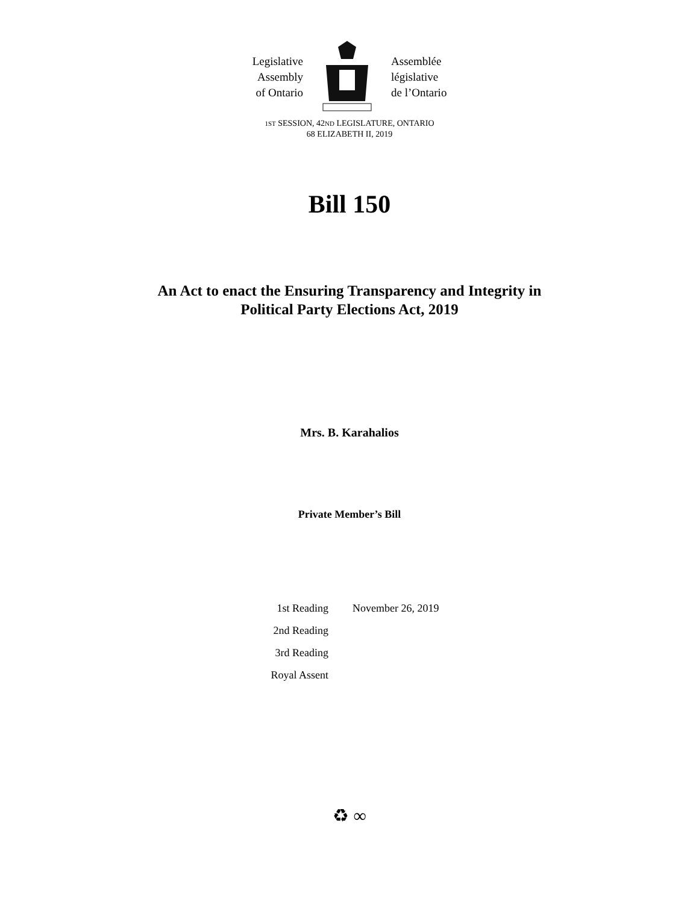Legislative
Assembly
of Ontario
Assemblée
législative
de l’Ontario
1ST SESSION, 42ND LEGISLATURE, ONTARIO
68 ELIZABETH II, 2019
Bill 150
An Act to enact the Ensuring Transparency and Integrity in
Political Party Elections Act, 2019
Mrs. B. Karahalios
Private Member’s Bill
| 1st Reading | November 26, 2019 |
| 2nd Reading | |
| 3rd Reading | |
| Royal Assent | |
♻ ∞